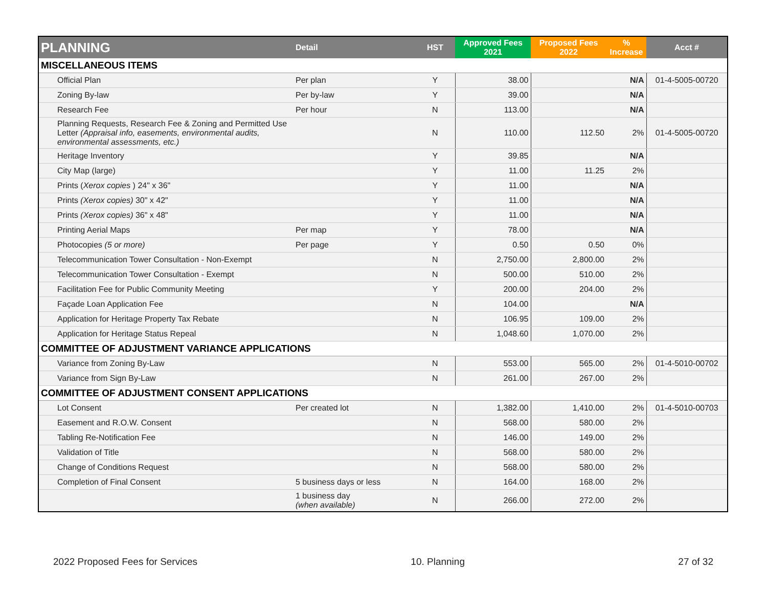| PLANNING | Detail | HST | Approved Fees 2021 | Proposed Fees 2022 | % Increase | Acct # |
| --- | --- | --- | --- | --- | --- | --- |
| MISCELLANEOUS ITEMS | | | | | | |
| Official Plan | Per plan | Y | 38.00 | | N/A | 01-4-5005-00720 |
| Zoning By-law | Per by-law | Y | 39.00 | | N/A | |
| Research Fee | Per hour | N | 113.00 | | N/A | |
| Planning Requests, Research Fee & Zoning and Permitted Use Letter (Appraisal info, easements, environmental audits, environmental assessments, etc.) | | N | 110.00 | 112.50 | 2% | 01-4-5005-00720 |
| Heritage Inventory | | Y | 39.85 | | N/A | |
| City Map (large) | | Y | 11.00 | 11.25 | 2% | |
| Prints ( Xerox copies ) 24" x 36" | | Y | 11.00 | | N/A | |
| Prints (Xerox copies) 30" x 42" | | Y | 11.00 | | N/A | |
| Prints (Xerox copies) 36" x 48" | | Y | 11.00 | | N/A | |
| Printing Aerial Maps | Per map | Y | 78.00 | | N/A | |
| Photocopies (5 or more) | Per page | Y | 0.50 | 0.50 | 0% | |
| Telecommunication Tower Consultation - Non-Exempt | | N | 2,750.00 | 2,800.00 | 2% | |
| Telecommunication Tower Consultation - Exempt | | N | 500.00 | 510.00 | 2% | |
| Facilitation Fee for Public Community Meeting | | Y | 200.00 | 204.00 | 2% | |
| Façade Loan Application Fee | | N | 104.00 | | N/A | |
| Application for Heritage Property Tax Rebate | | N | 106.95 | 109.00 | 2% | |
| Application for Heritage Status Repeal | | N | 1,048.60 | 1,070.00 | 2% | |
| COMMITTEE OF ADJUSTMENT VARIANCE APPLICATIONS | | | | | | |
| Variance from Zoning By-Law | | N | 553.00 | 565.00 | 2% | 01-4-5010-00702 |
| Variance from Sign By-Law | | N | 261.00 | 267.00 | 2% | |
| COMMITTEE OF ADJUSTMENT CONSENT APPLICATIONS | | | | | | |
| Lot Consent | Per created lot | N | 1,382.00 | 1,410.00 | 2% | 01-4-5010-00703 |
| Easement and R.O.W. Consent | | N | 568.00 | 580.00 | 2% | |
| Tabling Re-Notification Fee | | N | 146.00 | 149.00 | 2% | |
| Validation of Title | | N | 568.00 | 580.00 | 2% | |
| Change of Conditions Request | | N | 568.00 | 580.00 | 2% | |
| Completion of Final Consent | 5 business days or less | N | 164.00 | 168.00 | 2% | |
| | 1 business day (when available) | N | 266.00 | 272.00 | 2% | |
2022 Proposed Fees for Services 10. Planning 27 of 32